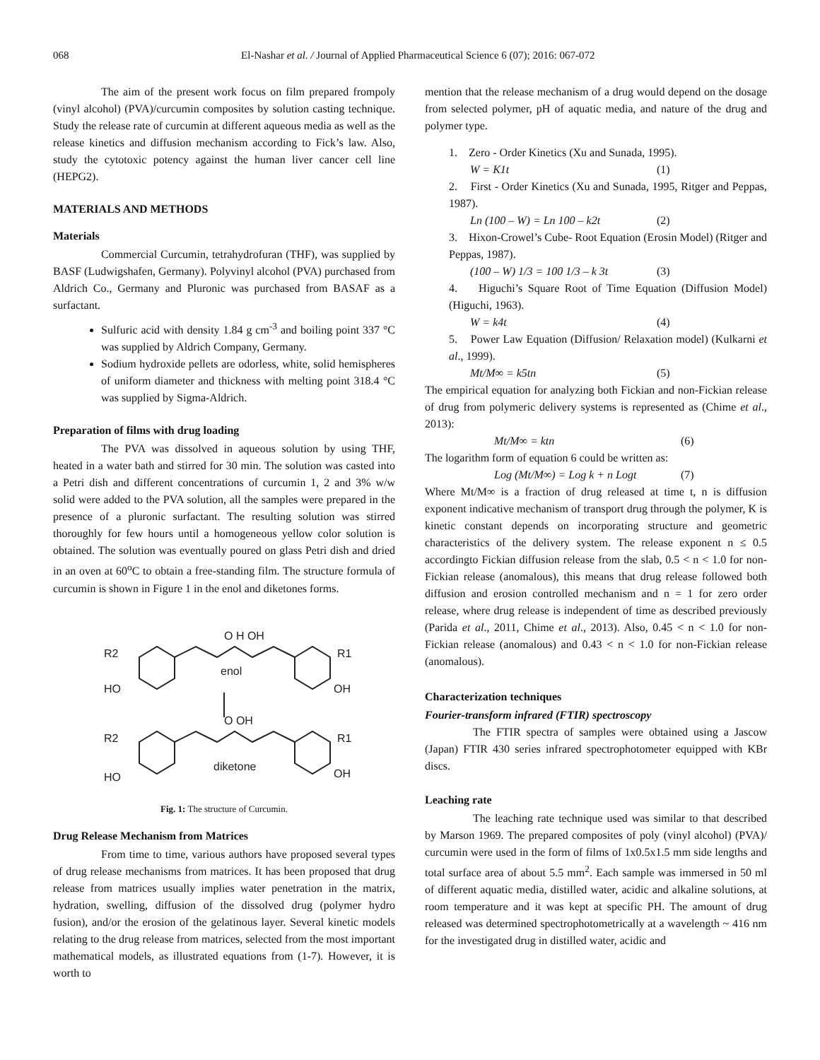068 El-Nashar et al. / Journal of Applied Pharmaceutical Science 6 (07); 2016: 067-072
The aim of the present work focus on film prepared frompoly (vinyl alcohol) (PVA)/curcumin composites by solution casting technique. Study the release rate of curcumin at different aqueous media as well as the release kinetics and diffusion mechanism according to Fick’s law. Also, study the cytotoxic potency against the human liver cancer cell line (HEPG2).
MATERIALS AND METHODS
Materials
Commercial Curcumin, tetrahydrofuran (THF), was supplied by BASF (Ludwigshafen, Germany). Polyvinyl alcohol (PVA) purchased from Aldrich Co., Germany and Pluronic was purchased from BASAF as a surfactant.
Sulfuric acid with density 1.84 g cm<sup>-3</sup> and boiling point 337 °C was supplied by Aldrich Company, Germany.
Sodium hydroxide pellets are odorless, white, solid hemispheres of uniform diameter and thickness with melting point 318.4 °C was supplied by Sigma-Aldrich.
Preparation of films with drug loading
The PVA was dissolved in aqueous solution by using THF, heated in a water bath and stirred for 30 min. The solution was casted into a Petri dish and different concentrations of curcumin 1, 2 and 3% w/w solid were added to the PVA solution, all the samples were prepared in the presence of a pluronic surfactant. The resulting solution was stirred thoroughly for few hours until a homogeneous yellow color solution is obtained. The solution was eventually poured on glass Petri dish and dried in an oven at 60<sup>o</sup>C to obtain a free-standing film. The structure formula of curcumin is shown in Figure 1 in the enol and diketones forms.
R2
R1
HO
OH
O H OH
enol
R2
R1
HO
OH
O OH
diketone
Fig. 1: The structure of Curcumin.
Drug Release Mechanism from Matrices
From time to time, various authors have proposed several types of drug release mechanisms from matrices. It has been proposed that drug release from matrices usually implies water penetration in the matrix, hydration, swelling, diffusion of the dissolved drug (polymer hydro fusion), and/or the erosion of the gelatinous layer. Several kinetic models relating to the drug release from matrices, selected from the most important mathematical models, as illustrated equations from (1-7). However, it is worth to
mention that the release mechanism of a drug would depend on the dosage from selected polymer, pH of aquatic media, and nature of the drug and polymer type.
1. Zero - Order Kinetics (Xu and Sunada, 1995).
W = K1t (1)
2. First - Order Kinetics (Xu and Sunada, 1995, Ritger and Peppas, 1987).
Ln (100 – W) = Ln 100 – k2t (2)
3. Hixon-Crowel’s Cube- Root Equation (Erosin Model) (Ritger and Peppas, 1987).
(100 – W) 1/3 = 100 1/3 – k 3t (3)
4. Higuchi’s Square Root of Time Equation (Diffusion Model) (Higuchi, 1963).
W = k4t (4)
5. Power Law Equation (Diffusion/ Relaxation model) (Kulkarni et al., 1999).
Mt/M∞ = k5tn (5)
The empirical equation for analyzing both Fickian and non-Fickian release of drug from polymeric delivery systems is represented as (Chime et al., 2013):
Mt/M∞ = ktn (6)
The logarithm form of equation 6 could be written as:
Log (Mt/M∞) = Log k + n Logt (7)
Where Mt/M∞ is a fraction of drug released at time t, n is diffusion exponent indicative mechanism of transport drug through the polymer, K is kinetic constant depends on incorporating structure and geometric characteristics of the delivery system. The release exponent n ≤ 0.5 accordingto Fickian diffusion release from the slab, 0.5 < n < 1.0 for non-Fickian release (anomalous), this means that drug release followed both diffusion and erosion controlled mechanism and n = 1 for zero order release, where drug release is independent of time as described previously (Parida et al., 2011, Chime et al., 2013). Also, 0.45 < n < 1.0 for non-Fickian release (anomalous) and 0.43 < n < 1.0 for non-Fickian release (anomalous).
Characterization techniques
Fourier-transform infrared (FTIR) spectroscopy
The FTIR spectra of samples were obtained using a Jascow (Japan) FTIR 430 series infrared spectrophotometer equipped with KBr discs.
Leaching rate
The leaching rate technique used was similar to that described by Marson 1969. The prepared composites of poly (vinyl alcohol) (PVA)/ curcumin were used in the form of films of 1x0.5x1.5 mm side lengths and total surface area of about 5.5 mm<sup>2</sup>. Each sample was immersed in 50 ml of different aquatic media, distilled water, acidic and alkaline solutions, at room temperature and it was kept at specific PH. The amount of drug released was determined spectrophotometrically at a wavelength ~ 416 nm for the investigated drug in distilled water, acidic and